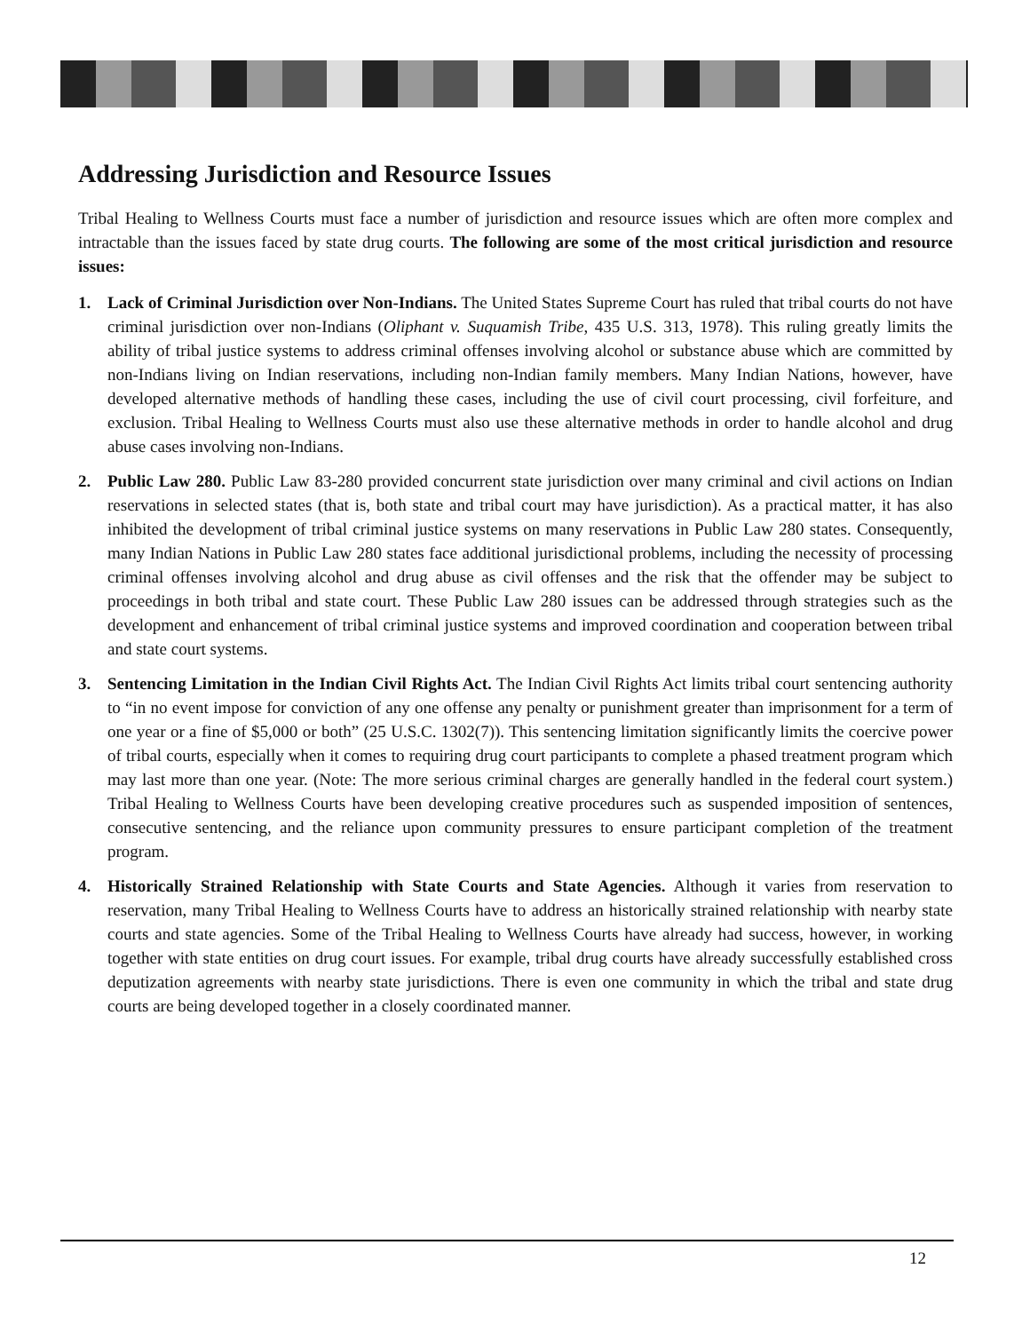Addressing Jurisdiction and Resource Issues
Tribal Healing to Wellness Courts must face a number of jurisdiction and resource issues which are often more complex and intractable than the issues faced by state drug courts. The following are some of the most critical jurisdiction and resource issues:
1. Lack of Criminal Jurisdiction over Non-Indians. The United States Supreme Court has ruled that tribal courts do not have criminal jurisdiction over non-Indians (Oliphant v. Suquamish Tribe, 435 U.S. 313, 1978). This ruling greatly limits the ability of tribal justice systems to address criminal offenses involving alcohol or substance abuse which are committed by non-Indians living on Indian reservations, including non-Indian family members. Many Indian Nations, however, have developed alternative methods of handling these cases, including the use of civil court processing, civil forfeiture, and exclusion. Tribal Healing to Wellness Courts must also use these alternative methods in order to handle alcohol and drug abuse cases involving non-Indians.
2. Public Law 280. Public Law 83-280 provided concurrent state jurisdiction over many criminal and civil actions on Indian reservations in selected states (that is, both state and tribal court may have jurisdiction). As a practical matter, it has also inhibited the development of tribal criminal justice systems on many reservations in Public Law 280 states. Consequently, many Indian Nations in Public Law 280 states face additional jurisdictional problems, including the necessity of processing criminal offenses involving alcohol and drug abuse as civil offenses and the risk that the offender may be subject to proceedings in both tribal and state court. These Public Law 280 issues can be addressed through strategies such as the development and enhancement of tribal criminal justice systems and improved coordination and cooperation between tribal and state court systems.
3. Sentencing Limitation in the Indian Civil Rights Act. The Indian Civil Rights Act limits tribal court sentencing authority to “in no event impose for conviction of any one offense any penalty or punishment greater than imprisonment for a term of one year or a fine of $5,000 or both” (25 U.S.C. 1302(7)). This sentencing limitation significantly limits the coercive power of tribal courts, especially when it comes to requiring drug court participants to complete a phased treatment program which may last more than one year. (Note: The more serious criminal charges are generally handled in the federal court system.) Tribal Healing to Wellness Courts have been developing creative procedures such as suspended imposition of sentences, consecutive sentencing, and the reliance upon community pressures to ensure participant completion of the treatment program.
4. Historically Strained Relationship with State Courts and State Agencies. Although it varies from reservation to reservation, many Tribal Healing to Wellness Courts have to address an historically strained relationship with nearby state courts and state agencies. Some of the Tribal Healing to Wellness Courts have already had success, however, in working together with state entities on drug court issues. For example, tribal drug courts have already successfully established cross deputization agreements with nearby state jurisdictions. There is even one community in which the tribal and state drug courts are being developed together in a closely coordinated manner.
12